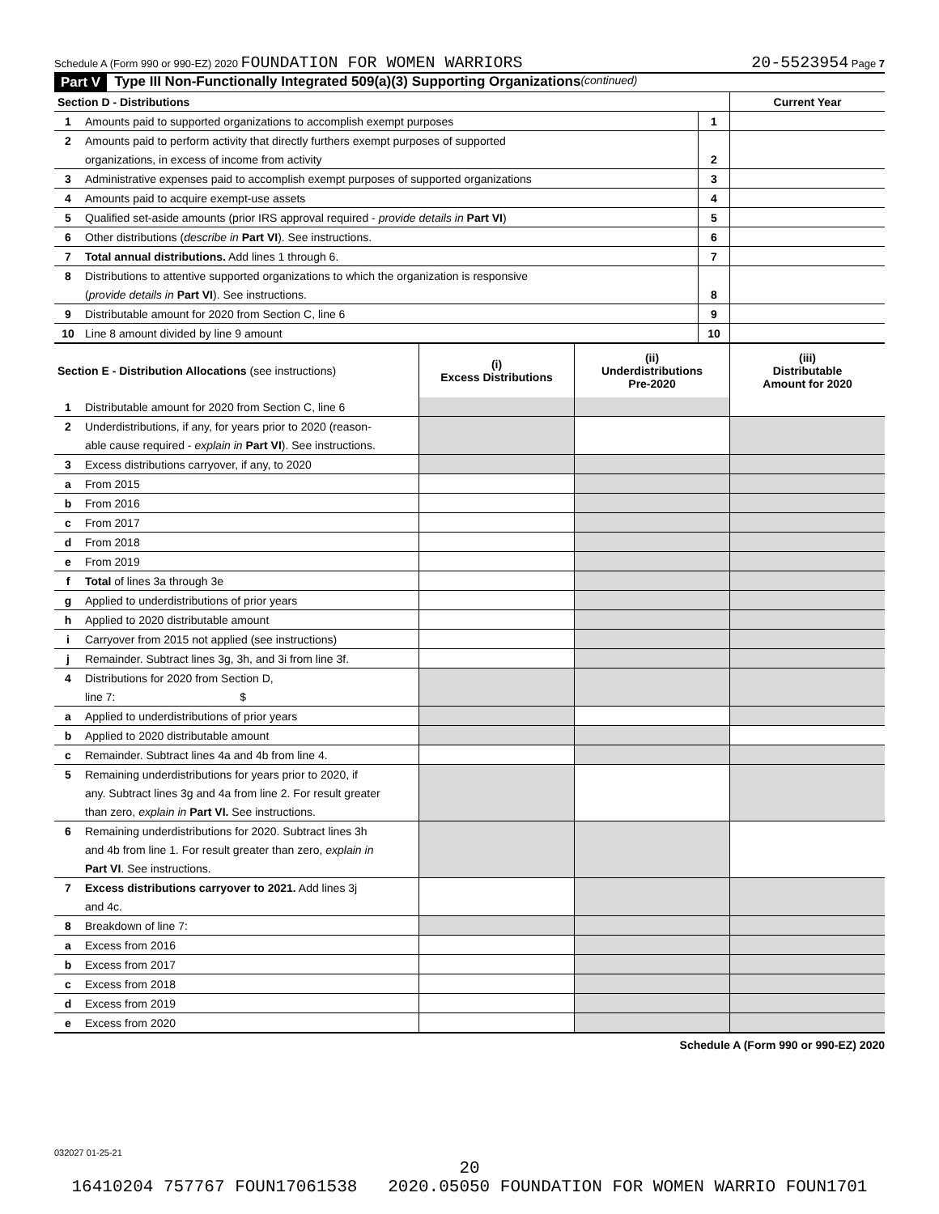Schedule A (Form 990 or 990-EZ) 2020 FOUNDATION FOR WOMEN WARRIORS 20-5523954 Page 7
Part V Type III Non-Functionally Integrated 509(a)(3) Supporting Organizations (continued)
| Section D - Distributions | | | Current Year |
| 1 | Amounts paid to supported organizations to accomplish exempt purposes | 1 | |
| 2 | Amounts paid to perform activity that directly furthers exempt purposes of supported | | |
| | organizations, in excess of income from activity | 2 | |
| 3 | Administrative expenses paid to accomplish exempt purposes of supported organizations | 3 | |
| 4 | Amounts paid to acquire exempt-use assets | 4 | |
| 5 | Qualified set-aside amounts (prior IRS approval required - provide details in Part VI ) | 5 | |
| 6 | Other distributions ( describe in Part VI ). See instructions. | 6 | |
| 7 | Total annual distributions. Add lines 1 through 6. | 7 | |
| 8 | Distributions to attentive supported organizations to which the organization is responsive | | |
| | ( provide details in Part VI ). See instructions. | 8 | |
| 9 | Distributable amount for 2020 from Section C, line 6 | 9 | |
| 10 | Line 8 amount divided by line 9 amount | 10 | |
| Section E - Distribution Allocations (see instructions) | | (i) Excess Distributions | (ii) Underdistributions Pre-2020 | (iii) Distributable Amount for 2020 |
| --- | --- | --- | --- | --- |
| 1 | Distributable amount for 2020 from Section C, line 6 | | | |
| 2 | Underdistributions, if any, for years prior to 2020 (reason- | | | |
| | able cause required - explain in Part VI ). See instructions. | | | |
| 3 | Excess distributions carryover, if any, to 2020 | | | |
| a | From 2015 | | | |
| b | From 2016 | | | |
| c | From 2017 | | | |
| d | From 2018 | | | |
| e | From 2019 | | | |
| f | Total of lines 3a through 3e | | | |
| g | Applied to underdistributions of prior years | | | |
| h | Applied to 2020 distributable amount | | | |
| i | Carryover from 2015 not applied (see instructions) | | | |
| j | Remainder. Subtract lines 3g, 3h, and 3i from line 3f. | | | |
| 4 | Distributions for 2020 from Section D, | | | |
| | line 7: $ | | | |
| a | Applied to underdistributions of prior years | | | |
| b | Applied to 2020 distributable amount | | | |
| c | Remainder. Subtract lines 4a and 4b from line 4. | | | |
| 5 | Remaining underdistributions for years prior to 2020, if | | | |
| | any. Subtract lines 3g and 4a from line 2. For result greater | | | |
| | than zero, explain in Part VI. See instructions. | | | |
| 6 | Remaining underdistributions for 2020. Subtract lines 3h | | | |
| | and 4b from line 1. For result greater than zero, explain in | | | |
| | Part VI . See instructions. | | | |
| 7 | Excess distributions carryover to 2021. Add lines 3j | | | |
| | and 4c. | | | |
| 8 | Breakdown of line 7: | | | |
| a | Excess from 2016 | | | |
| b | Excess from 2017 | | | |
| c | Excess from 2018 | | | |
| d | Excess from 2019 | | | |
| e | Excess from 2020 | | | |
Schedule A (Form 990 or 990-EZ) 2020
032027 01-25-21
20
16410204 757767 FOUN17061538 2020.05050 FOUNDATION FOR WOMEN WARRIO FOUN1701